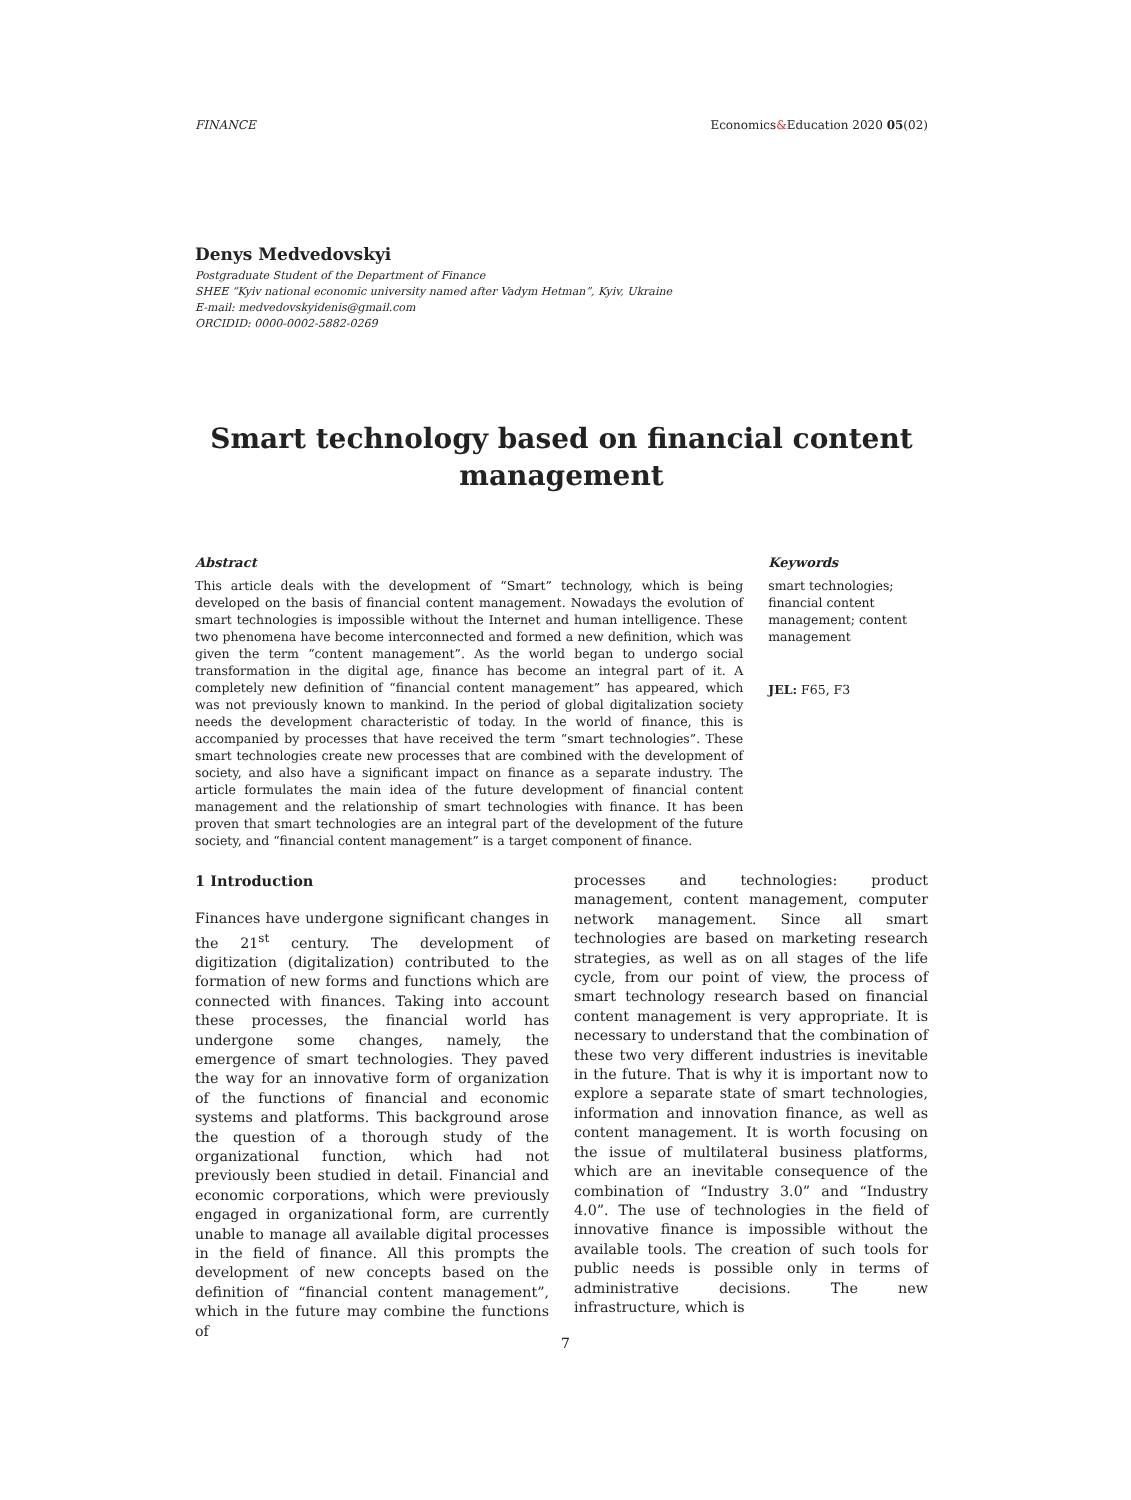FINANCE Economics&Education 2020 05(02)
Denys Medvedovskyi
Postgraduate Student of the Department of Finance
SHEE “Kyiv national economic university named after Vadym Hetman”, Kyiv, Ukraine
E-mail: medvedovskyidenis@gmail.com
ORCIDID: 0000-0002-5882-0269
Smart technology based on financial content management
Abstract
This article deals with the development of “Smart” technology, which is being developed on the basis of financial content management. Nowadays the evolution of smart technologies is impossible without the Internet and human intelligence. These two phenomena have become interconnected and formed a new definition, which was given the term “content management”. As the world began to undergo social transformation in the digital age, finance has become an integral part of it. A completely new definition of “financial content management” has appeared, which was not previously known to mankind. In the period of global digitalization society needs the development characteristic of today. In the world of finance, this is accompanied by processes that have received the term “smart technologies”. These smart technologies create new processes that are combined with the development of society, and also have a significant impact on finance as a separate industry. The article formulates the main idea of the future development of financial content management and the relationship of smart technologies with finance. It has been proven that smart technologies are an integral part of the development of the future society, and “financial content management” is a target component of finance.
Keywords
smart technologies; financial content management; content management
JEL: F65, F3
1 Introduction
Finances have undergone significant changes in the 21<sup>st</sup> century. The development of digitization (digitalization) contributed to the formation of new forms and functions which are connected with finances. Taking into account these processes, the financial world has undergone some changes, namely, the emergence of smart technologies. They paved the way for an innovative form of organization of the functions of financial and economic systems and platforms. This background arose the question of a thorough study of the organizational function, which had not previously been studied in detail. Financial and economic corporations, which were previously engaged in organizational form, are currently unable to manage all available digital processes in the field of finance. All this prompts the development of new concepts based on the definition of “financial content management”, which in the future may combine the functions of
processes and technologies: product management, content management, computer network management. Since all smart technologies are based on marketing research strategies, as well as on all stages of the life cycle, from our point of view, the process of smart technology research based on financial content management is very appropriate. It is necessary to understand that the combination of these two very different industries is inevitable in the future. That is why it is important now to explore a separate state of smart technologies, information and innovation finance, as well as content management. It is worth focusing on the issue of multilateral business platforms, which are an inevitable consequence of the combination of “Industry 3.0” and “Industry 4.0”. The use of technologies in the field of innovative finance is impossible without the available tools. The creation of such tools for public needs is possible only in terms of administrative decisions. The new infrastructure, which is
7